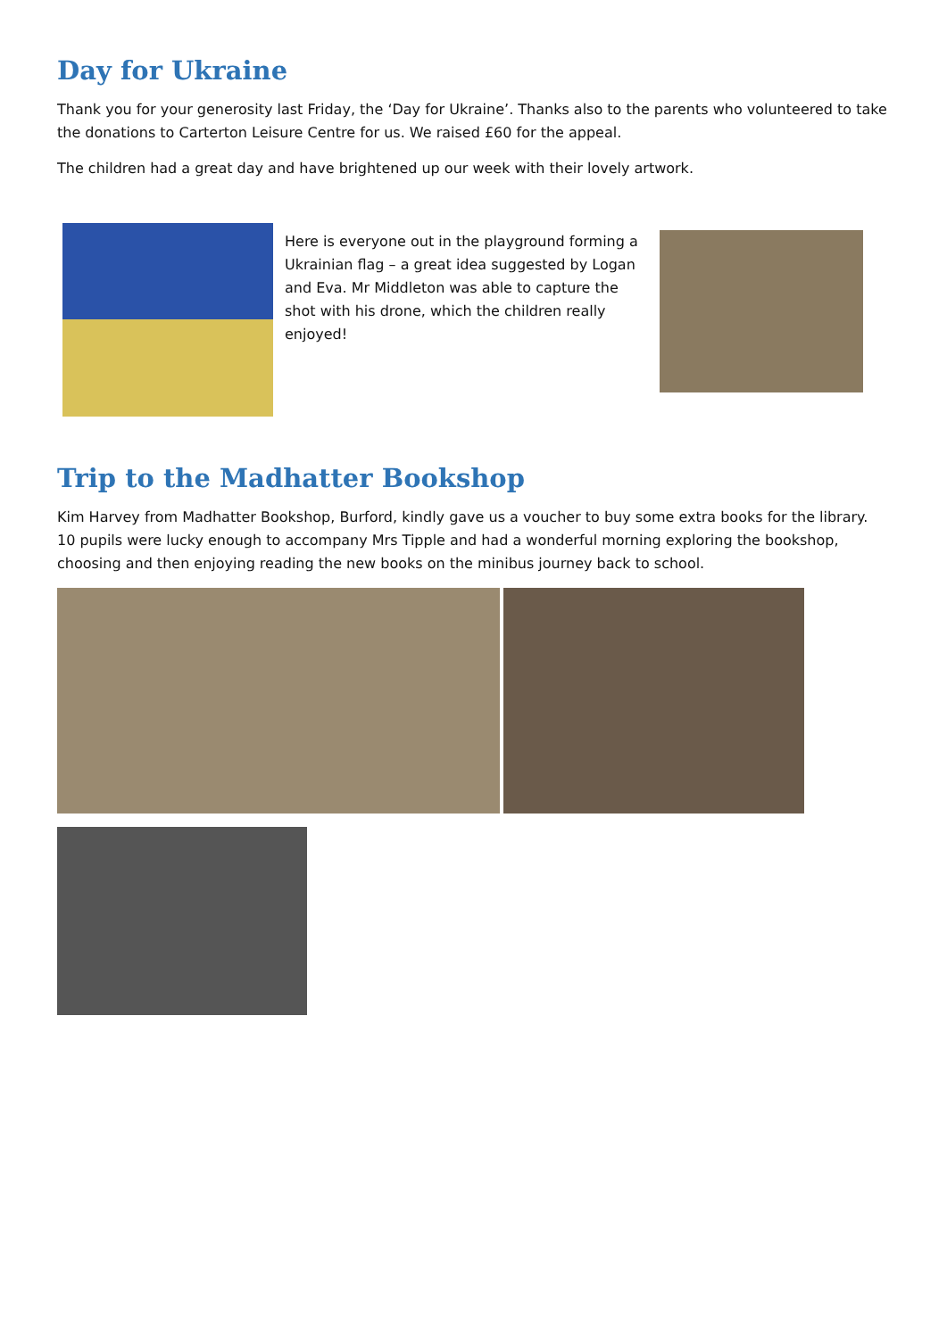Day for Ukraine
Thank you for your generosity last Friday, the ‘Day for Ukraine’. Thanks also to the parents who volunteered to take the donations to Carterton Leisure Centre for us. We raised £60 for the appeal.
The children had a great day and have brightened up our week with their lovely artwork.
Here is everyone out in the playground forming a Ukrainian flag – a great idea suggested by Logan and Eva. Mr Middleton was able to capture the shot with his drone, which the children really enjoyed!
Trip to the Madhatter Bookshop
Kim Harvey from Madhatter Bookshop, Burford, kindly gave us a voucher to buy some extra books for the library. 10 pupils were lucky enough to accompany Mrs Tipple and had a wonderful morning exploring the bookshop, choosing and then enjoying reading the new books on the minibus journey back to school.